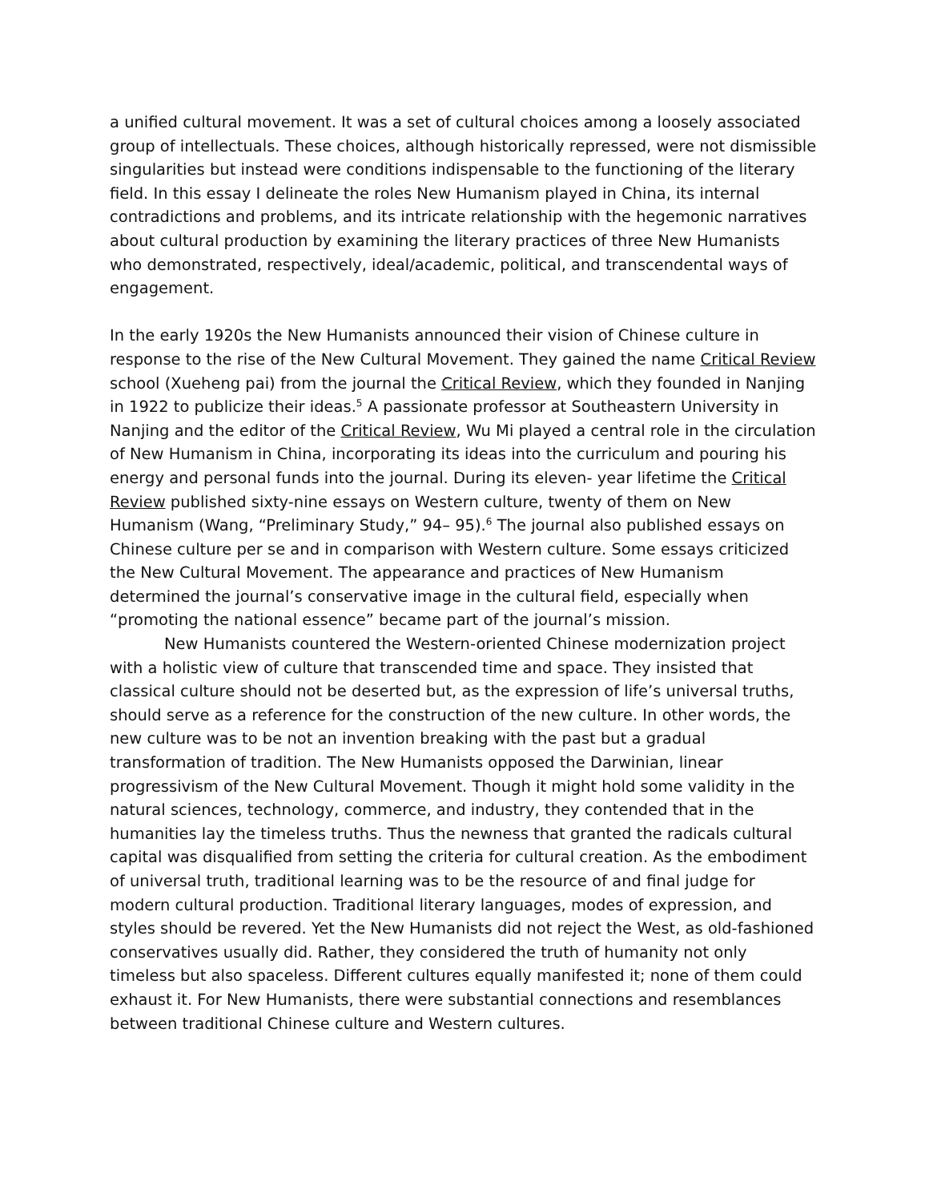a unified cultural movement. It was a set of cultural choices among a loosely associated group of intellectuals. These choices, although historically repressed, were not dismissible singularities but instead were conditions indispensable to the functioning of the literary field. In this essay I delineate the roles New Humanism played in China, its internal contradictions and problems, and its intricate relationship with the hegemonic narratives about cultural production by examining the literary practices of three New Humanists who demonstrated, respectively, ideal/academic, political, and transcendental ways of engagement.
In the early 1920s the New Humanists announced their vision of Chinese culture in response to the rise of the New Cultural Movement. They gained the name Critical Review school (Xueheng pai) from the journal the Critical Review, which they founded in Nanjing in 1922 to publicize their ideas.<sup>5</sup> A passionate professor at Southeastern University in Nanjing and the editor of the Critical Review, Wu Mi played a central role in the circulation of New Humanism in China, incorporating its ideas into the curriculum and pouring his energy and personal funds into the journal. During its eleven- year lifetime the Critical Review published sixty-nine essays on Western culture, twenty of them on New Humanism (Wang, “Preliminary Study,” 94– 95).<sup>6</sup> The journal also published essays on Chinese culture per se and in comparison with Western culture. Some essays criticized the New Cultural Movement. The appearance and practices of New Humanism determined the journal’s conservative image in the cultural field, especially when “promoting the national essence” became part of the journal’s mission.
New Humanists countered the Western-oriented Chinese modernization project with a holistic view of culture that transcended time and space. They insisted that classical culture should not be deserted but, as the expression of life’s universal truths, should serve as a reference for the construction of the new culture. In other words, the new culture was to be not an invention breaking with the past but a gradual transformation of tradition. The New Humanists opposed the Darwinian, linear progressivism of the New Cultural Movement. Though it might hold some validity in the natural sciences, technology, commerce, and industry, they contended that in the humanities lay the timeless truths. Thus the newness that granted the radicals cultural capital was disqualified from setting the criteria for cultural creation. As the embodiment of universal truth, traditional learning was to be the resource of and final judge for modern cultural production. Traditional literary languages, modes of expression, and styles should be revered. Yet the New Humanists did not reject the West, as old-fashioned conservatives usually did. Rather, they considered the truth of humanity not only timeless but also spaceless. Different cultures equally manifested it; none of them could exhaust it. For New Humanists, there were substantial connections and resemblances between traditional Chinese culture and Western cultures.